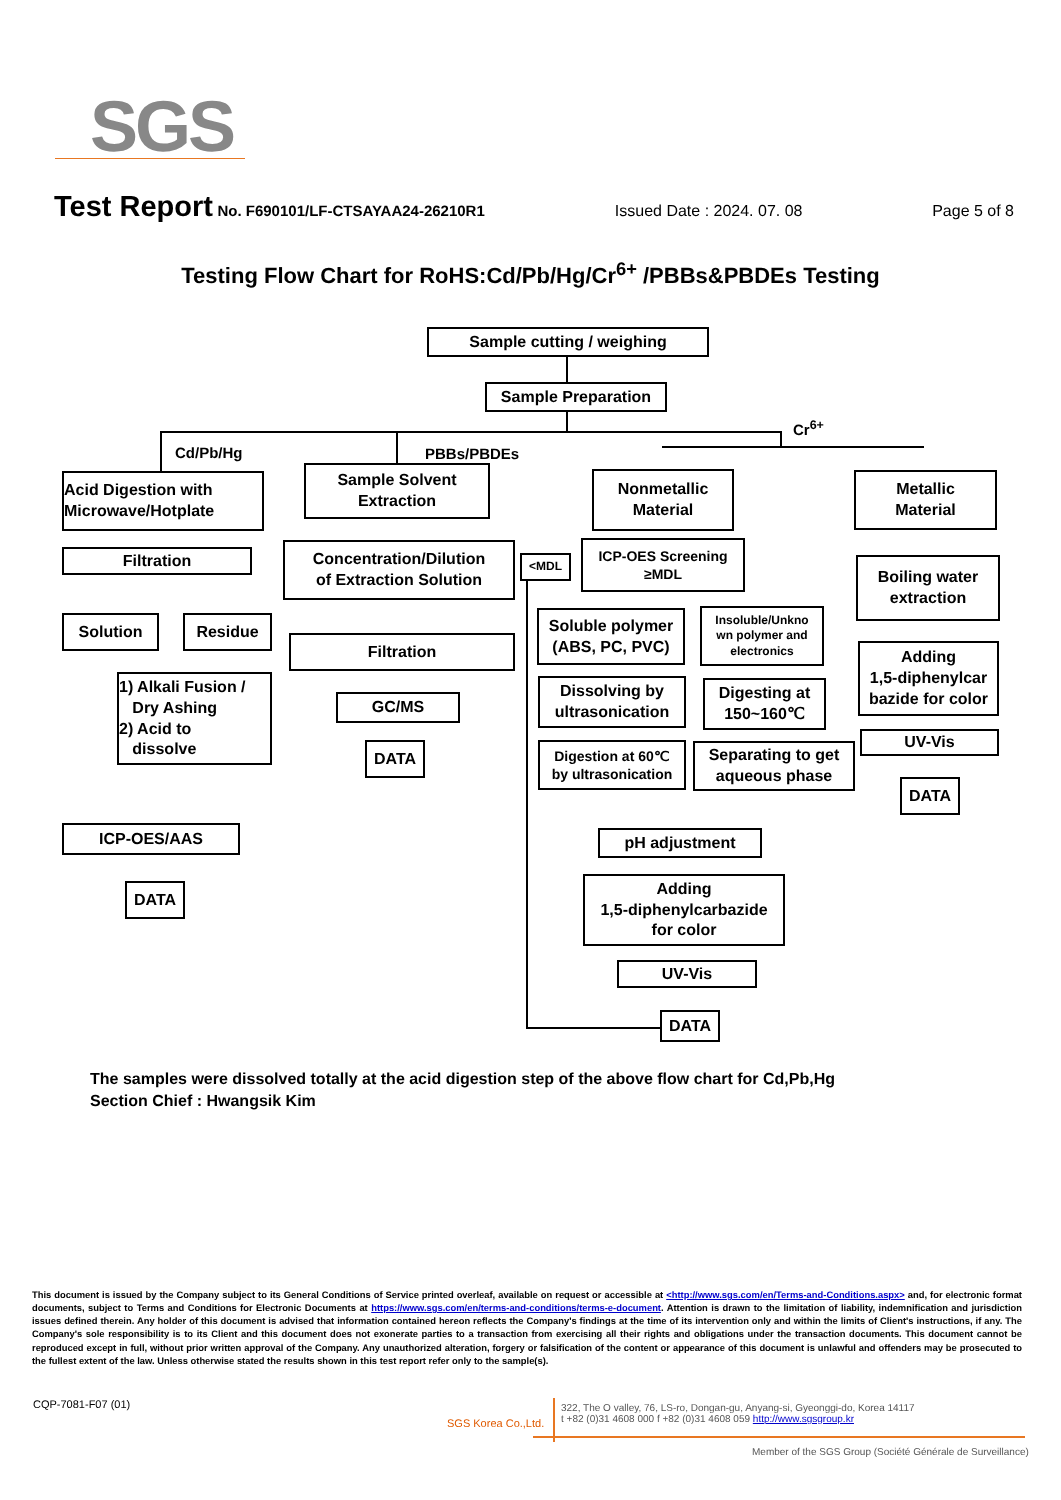SGS
Test Report No. F690101/LF-CTSAYAA24-26210R1 Issued Date : 2024. 07. 08 Page 5 of 8
Testing Flow Chart for RoHS:Cd/Pb/Hg/Cr<sup>6+</sup> /PBBs&PBDEs Testing
Sample cutting / weighing
Sample Preparation
Cr<sup>6+</sup>
Cd/Pb/Hg
Acid Digestion with
Microwave/Hotplate
Filtration
Solution Residue
1) Alkali Fusion /
Dry Ashing
2) Acid to
dissolve
ICP-OES/AAS
DATA
PBBs/PBDEs
Sample Solvent
Extraction
Concentration/Dilution
of Extraction Solution
Filtration
GC/MS
DATA
Nonmetallic
Material
<MDL
ICP-OES Screening
≥MDL
Soluble polymer
(ABS, PC, PVC)
Insoluble/Unkno
wn polymer and
electronics
Dissolving by
ultrasonication
Digesting at
150~160℃
Digestion at 60℃
by ultrasonication
Separating to get
aqueous phase
pH adjustment
Adding
1,5-diphenylcarbazide
for color
UV-Vis
DATA
Metallic
Material
Boiling water
extraction
Adding
1,5-diphenylcar
bazide for color
UV-Vis
DATA
The samples were dissolved totally at the acid digestion step of the above flow chart for Cd,Pb,Hg
Section Chief : Hwangsik Kim
This document is issued by the Company subject to its General Conditions of Service printed overleaf, available on request or accessible at <http://www.sgs.com/en/Terms-and-Conditions.aspx> and, for electronic format documents, subject to Terms and Conditions for Electronic Documents at https://www.sgs.com/en/terms-and-conditions/terms-e-document. Attention is drawn to the limitation of liability, indemnification and jurisdiction issues defined therein. Any holder of this document is advised that information contained hereon reflects the Company's findings at the time of its intervention only and within the limits of Client's instructions, if any. The Company's sole responsibility is to its Client and this document does not exonerate parties to a transaction from exercising all their rights and obligations under the transaction documents. This document cannot be reproduced except in full, without prior written approval of the Company. Any unauthorized alteration, forgery or falsification of the content or appearance of this document is unlawful and offenders may be prosecuted to the fullest extent of the law. Unless otherwise stated the results shown in this test report refer only to the sample(s).
CQP-7081-F07 (01)
SGS Korea Co.,Ltd.
322, The O valley, 76, LS-ro, Dongan-gu, Anyang-si, Gyeonggi-do, Korea 14117
t +82 (0)31 4608 000 f +82 (0)31 4608 059 http://www.sgsgroup.kr
Member of the SGS Group (Société Générale de Surveillance)